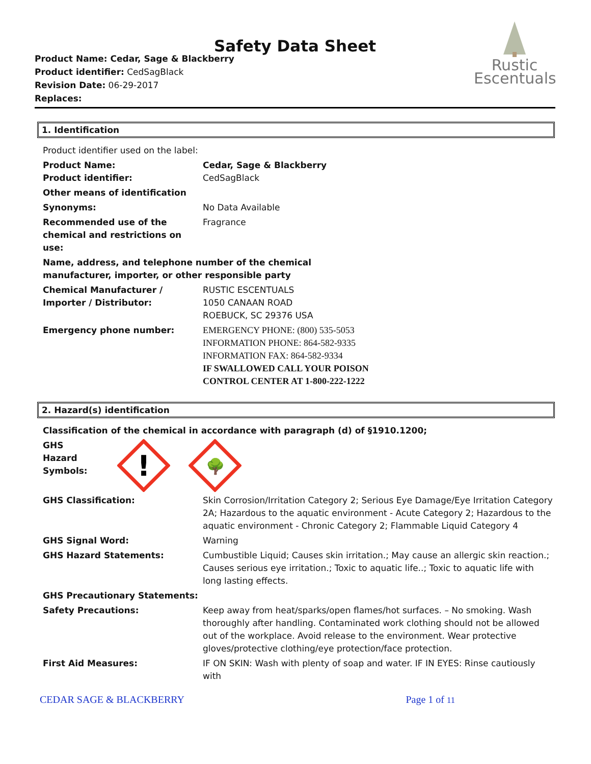Safety Data Sheet
Product Name: Cedar, Sage & Blackberry
Product identifier: CedSagBlack
Revision Date: 06-29-2017
Replaces:
Rustic
Escentuals
1. Identification
| Product identifier used on the label: | |
| Product Name: Product identifier: | Cedar, Sage & Blackberry CedSagBlack |
| Other means of identification | |
| Synonyms: | No Data Available |
| Recommended use of the chemical and restrictions on use: | Fragrance |
| Name, address, and telephone number of the chemical manufacturer, importer, or other responsible party | |
| Chemical Manufacturer / Importer / Distributor: | RUSTIC ESCENTUALS 1050 CANAAN ROAD ROEBUCK, SC 29376 USA |
| Emergency phone number: | EMERGENCY PHONE: (800) 535-5053 INFORMATION PHONE: 864-582-9335 INFORMATION FAX: 864-582-9334 IF SWALLOWED CALL YOUR POISON CONTROL CENTER AT 1-800-222-1222 |
2. Hazard(s) identification
| Classification of the chemical in accordance with paragraph (d) of §1910.1200; | |
| GHS Hazard Symbols: ! 🌳 | |
| GHS Classification: | Skin Corrosion/Irritation Category 2; Serious Eye Damage/Eye Irritation Category 2A; Hazardous to the aquatic environment - Acute Category 2; Hazardous to the aquatic environment - Chronic Category 2; Flammable Liquid Category 4 |
| GHS Signal Word: | Warning |
| GHS Hazard Statements: | Cumbustible Liquid; Causes skin irritation.; May cause an allergic skin reaction.; Causes serious eye irritation.; Toxic to aquatic life..; Toxic to aquatic life with long lasting effects. |
| GHS Precautionary Statements: | |
| Safety Precautions: | Keep away from heat/sparks/open flames/hot surfaces. – No smoking. Wash thoroughly after handling. Contaminated work clothing should not be allowed out of the workplace. Avoid release to the environment. Wear protective gloves/protective clothing/eye protection/face protection. |
| First Aid Measures: | IF ON SKIN: Wash with plenty of soap and water. IF IN EYES: Rinse cautiously with |
CEDAR SAGE & BLACKBERRY Page 1 of 11